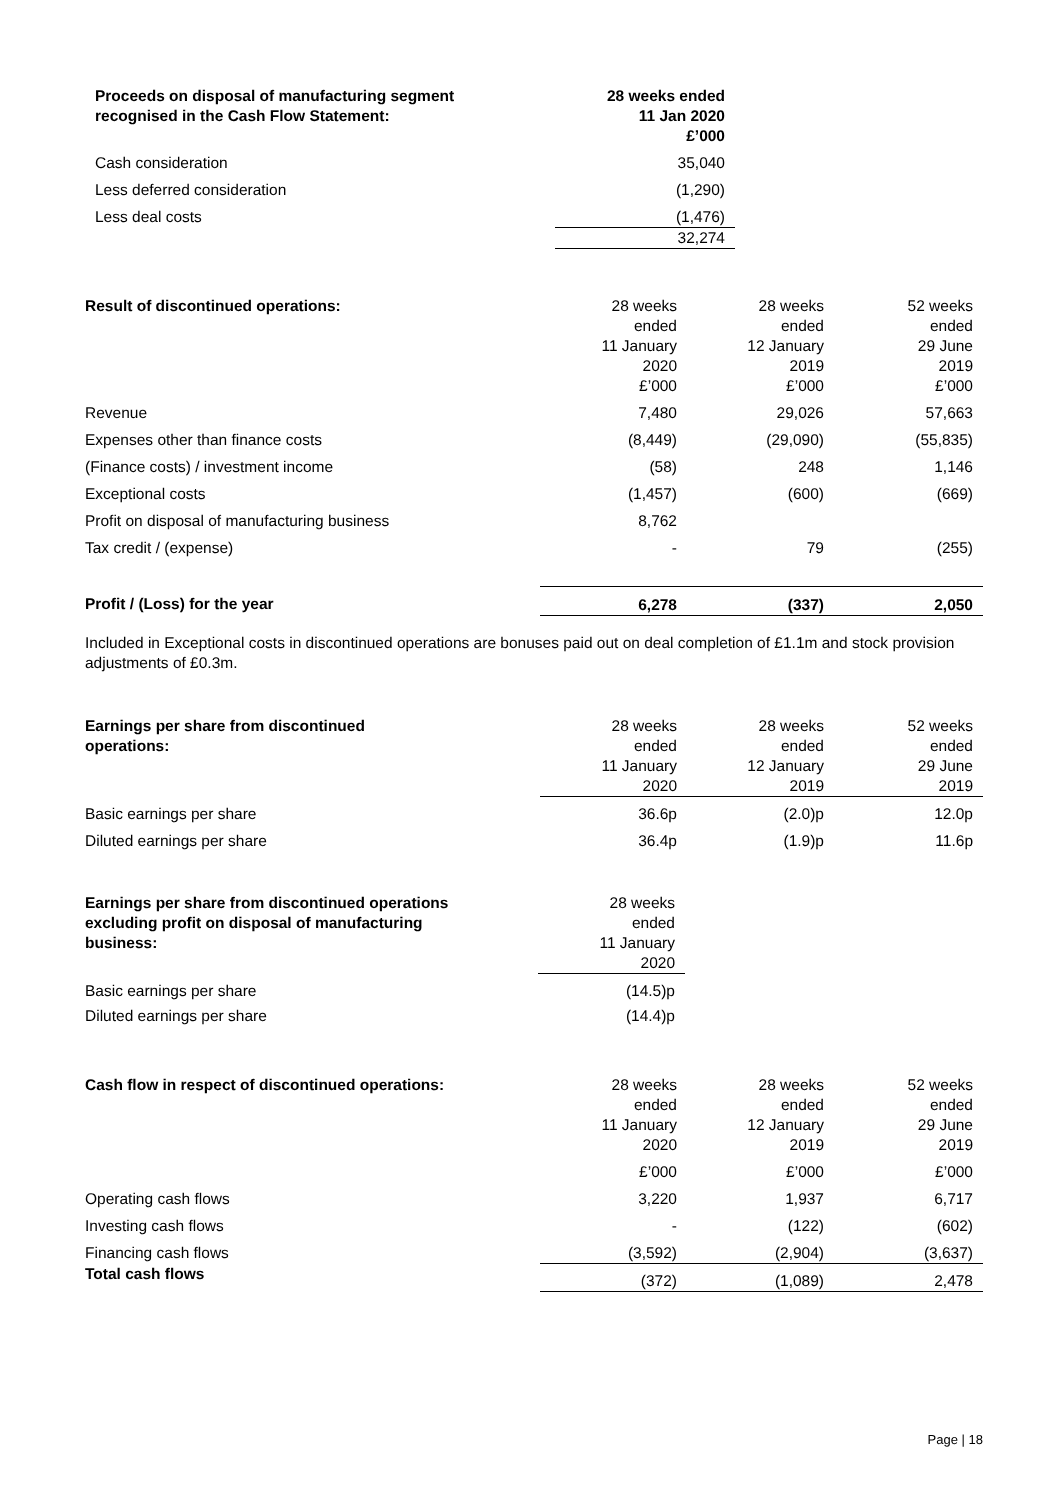| Proceeds on disposal of manufacturing segment recognised in the Cash Flow Statement: | 28 weeks ended 11 Jan 2020 £’000 |
| --- | --- |
| Cash consideration | 35,040 |
| Less deferred consideration | (1,290) |
| Less deal costs | (1,476) |
| | 32,274 |
| Result of discontinued operations: | 28 weeks ended 11 January 2020 £’000 | 28 weeks ended 12 January 2019 £’000 | 52 weeks ended 29 June 2019 £’000 |
| Revenue | 7,480 | 29,026 | 57,663 |
| Expenses other than finance costs | (8,449) | (29,090) | (55,835) |
| (Finance costs) / investment income | (58) | 248 | 1,146 |
| Exceptional costs | (1,457) | (600) | (669) |
| Profit on disposal of manufacturing business | 8,762 | | |
| Tax credit / (expense) | - | 79 | (255) |
| Profit / (Loss) for the year | 6,278 | (337) | 2,050 |
Included in Exceptional costs in discontinued operations are bonuses paid out on deal completion of £1.1m and stock provision adjustments of £0.3m.
| Earnings per share from discontinued operations: | 28 weeks ended 11 January 2020 | 28 weeks ended 12 January 2019 | 52 weeks ended 29 June 2019 |
| Basic earnings per share | 36.6p | (2.0)p | 12.0p |
| Diluted earnings per share | 36.4p | (1.9)p | 11.6p |
| Earnings per share from discontinued operations excluding profit on disposal of manufacturing business: | 28 weeks ended 11 January 2020 |
| Basic earnings per share | (14.5)p |
| Diluted earnings per share | (14.4)p |
| Cash flow in respect of discontinued operations: | 28 weeks ended 11 January 2020 | 28 weeks ended 12 January 2019 | 52 weeks ended 29 June 2019 |
| | £’000 | £’000 | £’000 |
| Operating cash flows | 3,220 | 1,937 | 6,717 |
| Investing cash flows | - | (122) | (602) |
| Financing cash flows | (3,592) | (2,904) | (3,637) |
| Total cash flows | (372) | (1,089) | 2,478 |
Page | 18